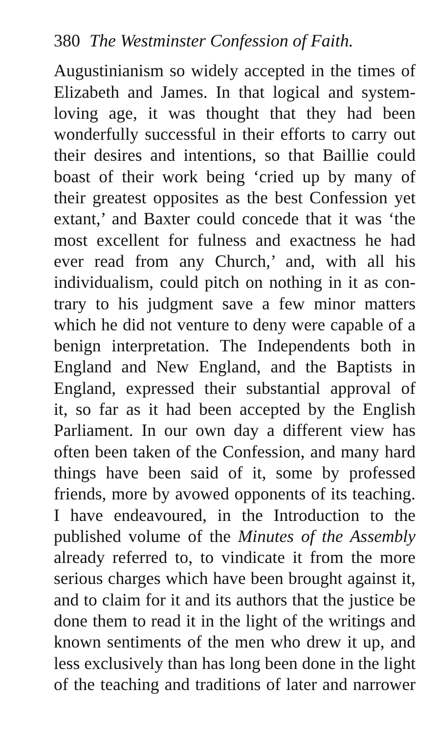380 The Westminster Confession of Faith.
Augustinianism so widely accepted in the times of
Elizabeth and James. In that logical and system-
loving age, it was thought that they had been
wonderfully successful in their efforts to carry out
their desires and intentions, so that Baillie could
boast of their work being ‘cried up by many of
their greatest opposites as the best Confession yet
extant,’ and Baxter could concede that it was ‘the
most excellent for fulness and exactness he had
ever read from any Church,’ and, with all his
individualism, could pitch on nothing in it as con-
trary to his judgment save a few minor matters
which he did not venture to deny were capable of a
benign interpretation. The Independents both in
England and New England, and the Baptists in
England, expressed their substantial approval of
it, so far as it had been accepted by the English
Parliament. In our own day a different view has
often been taken of the Confession, and many hard
things have been said of it, some by professed
friends, more by avowed opponents of its teaching.
I have endeavoured, in the Introduction to the
published volume of the Minutes of the Assembly
already referred to, to vindicate it from the more
serious charges which have been brought against it,
and to claim for it and its authors that the justice be
done them to read it in the light of the writings and
known sentiments of the men who drew it up, and
less exclusively than has long been done in the light
of the teaching and traditions of later and narrower